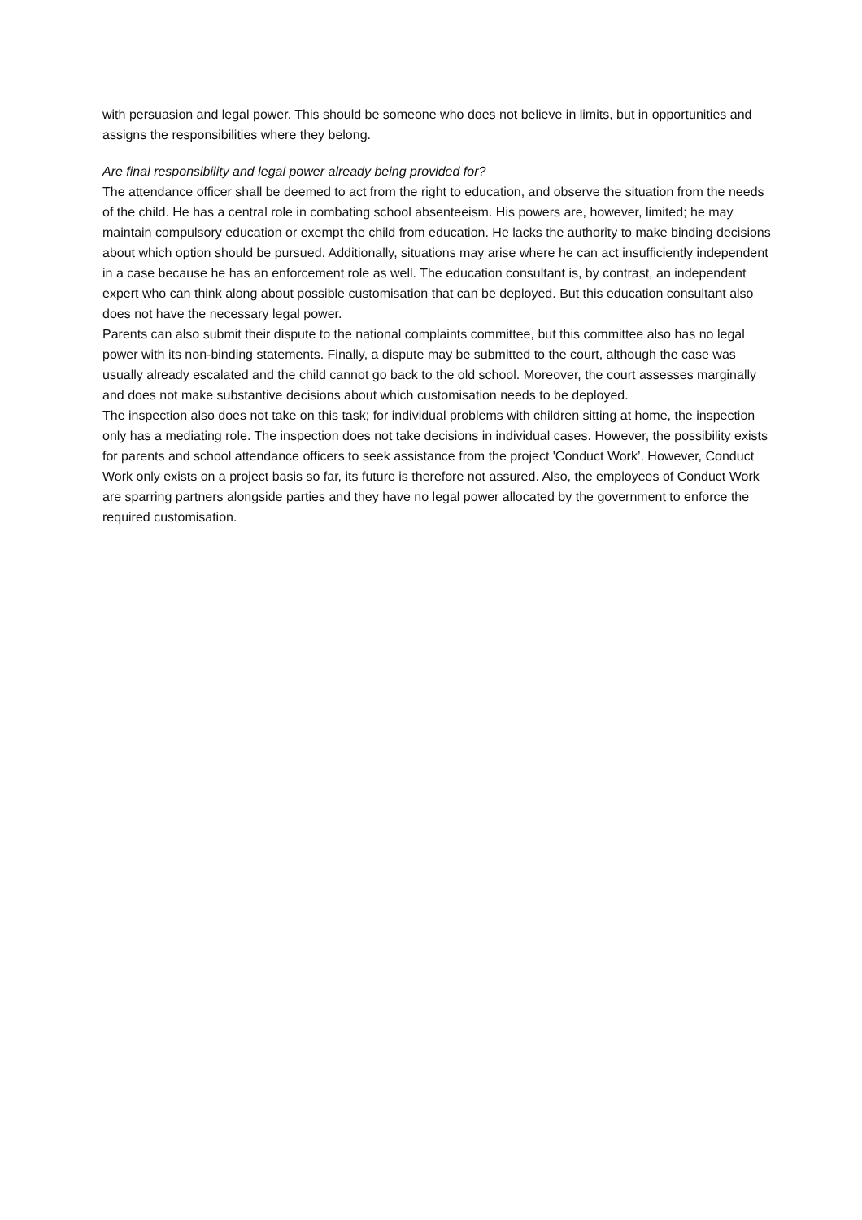with persuasion and legal power. This should be someone who does not believe in limits, but in opportunities and assigns the responsibilities where they belong.
Are final responsibility and legal power already being provided for?
The attendance officer shall be deemed to act from the right to education, and observe the situation from the needs of the child. He has a central role in combating school absenteeism. His powers are, however, limited; he may maintain compulsory education or exempt the child from education. He lacks the authority to make binding decisions about which option should be pursued. Additionally, situations may arise where he can act insufficiently independent in a case because he has an enforcement role as well. The education consultant is, by contrast, an independent expert who can think along about possible customisation that can be deployed. But this education consultant also does not have the necessary legal power.
Parents can also submit their dispute to the national complaints committee, but this committee also has no legal power with its non-binding statements. Finally, a dispute may be submitted to the court, although the case was usually already escalated and the child cannot go back to the old school. Moreover, the court assesses marginally and does not make substantive decisions about which customisation needs to be deployed.
The inspection also does not take on this task; for individual problems with children sitting at home, the inspection only has a mediating role. The inspection does not take decisions in individual cases. However, the possibility exists for parents and school attendance officers to seek assistance from the project 'Conduct Work’. However, Conduct Work only exists on a project basis so far, its future is therefore not assured. Also, the employees of Conduct Work are sparring partners alongside parties and they have no legal power allocated by the government to enforce the required customisation.